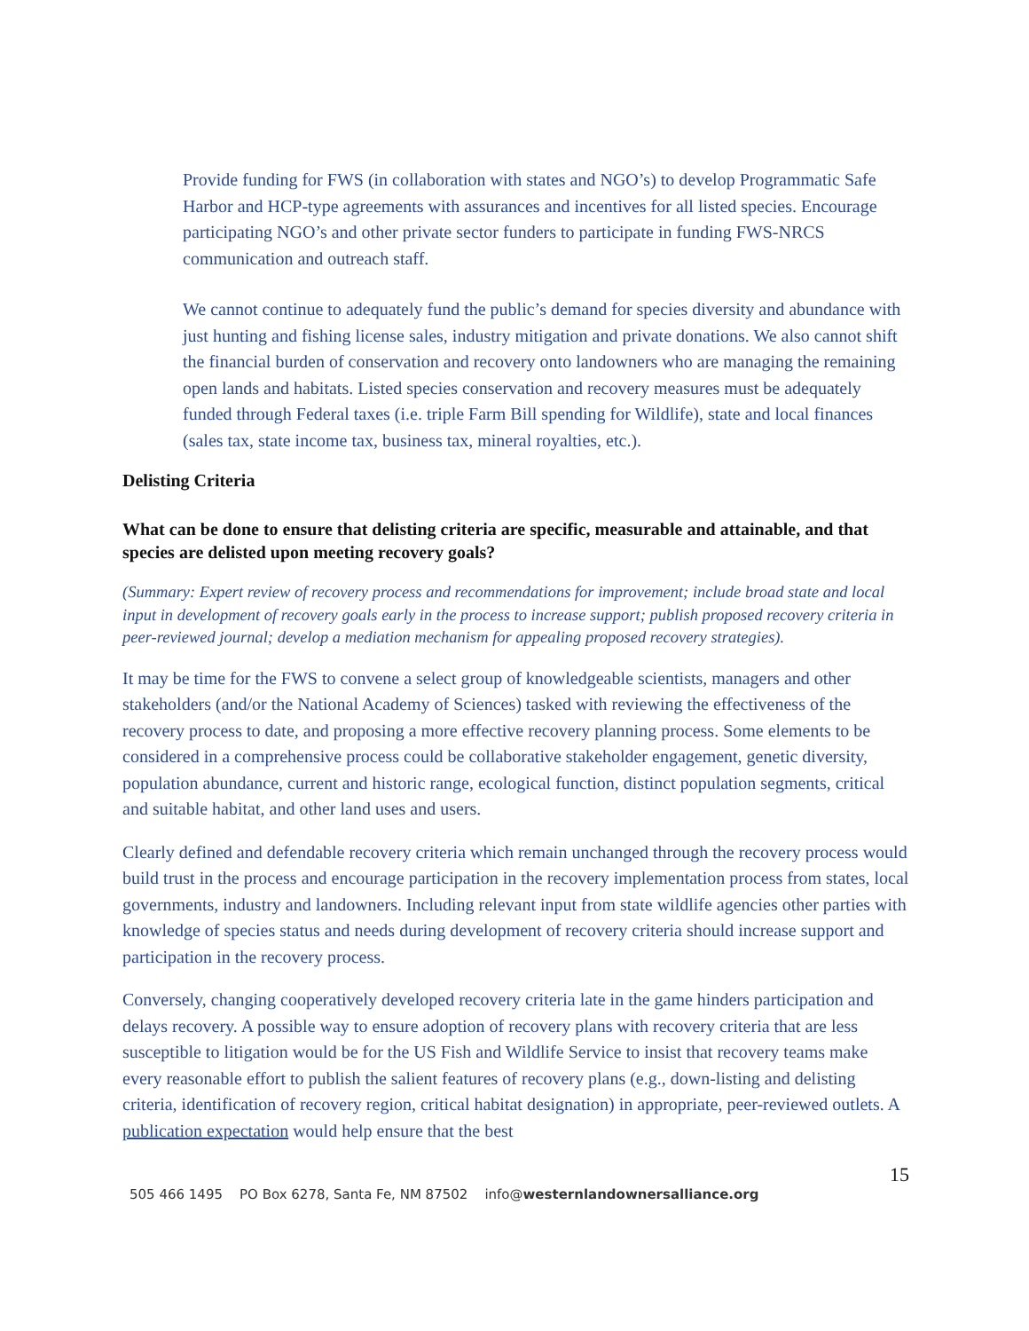Provide funding for FWS (in collaboration with states and NGO’s) to develop Programmatic Safe Harbor and HCP-type agreements with assurances and incentives for all listed species. Encourage participating NGO’s and other private sector funders to participate in funding FWS-NRCS communication and outreach staff.
We cannot continue to adequately fund the public’s demand for species diversity and abundance with just hunting and fishing license sales, industry mitigation and private donations. We also cannot shift the financial burden of conservation and recovery onto landowners who are managing the remaining open lands and habitats. Listed species conservation and recovery measures must be adequately funded through Federal taxes (i.e. triple Farm Bill spending for Wildlife), state and local finances (sales tax, state income tax, business tax, mineral royalties, etc.).
Delisting Criteria
What can be done to ensure that delisting criteria are specific, measurable and attainable, and that species are delisted upon meeting recovery goals?
(Summary: Expert review of recovery process and recommendations for improvement; include broad state and local input in development of recovery goals early in the process to increase support; publish proposed recovery criteria in peer-reviewed journal; develop a mediation mechanism for appealing proposed recovery strategies).
It may be time for the FWS to convene a select group of knowledgeable scientists, managers and other stakeholders (and/or the National Academy of Sciences) tasked with reviewing the effectiveness of the recovery process to date, and proposing a more effective recovery planning process. Some elements to be considered in a comprehensive process could be collaborative stakeholder engagement, genetic diversity, population abundance, current and historic range, ecological function, distinct population segments, critical and suitable habitat, and other land uses and users.
Clearly defined and defendable recovery criteria which remain unchanged through the recovery process would build trust in the process and encourage participation in the recovery implementation process from states, local governments, industry and landowners. Including relevant input from state wildlife agencies other parties with knowledge of species status and needs during development of recovery criteria should increase support and participation in the recovery process.
Conversely, changing cooperatively developed recovery criteria late in the game hinders participation and delays recovery. A possible way to ensure adoption of recovery plans with recovery criteria that are less susceptible to litigation would be for the US Fish and Wildlife Service to insist that recovery teams make every reasonable effort to publish the salient features of recovery plans (e.g., down-listing and delisting criteria, identification of recovery region, critical habitat designation) in appropriate, peer-reviewed outlets. A publication expectation would help ensure that the best
15
505 466 1495 PO Box 6278, Santa Fe, NM 87502 info@westernlandownersalliance.org